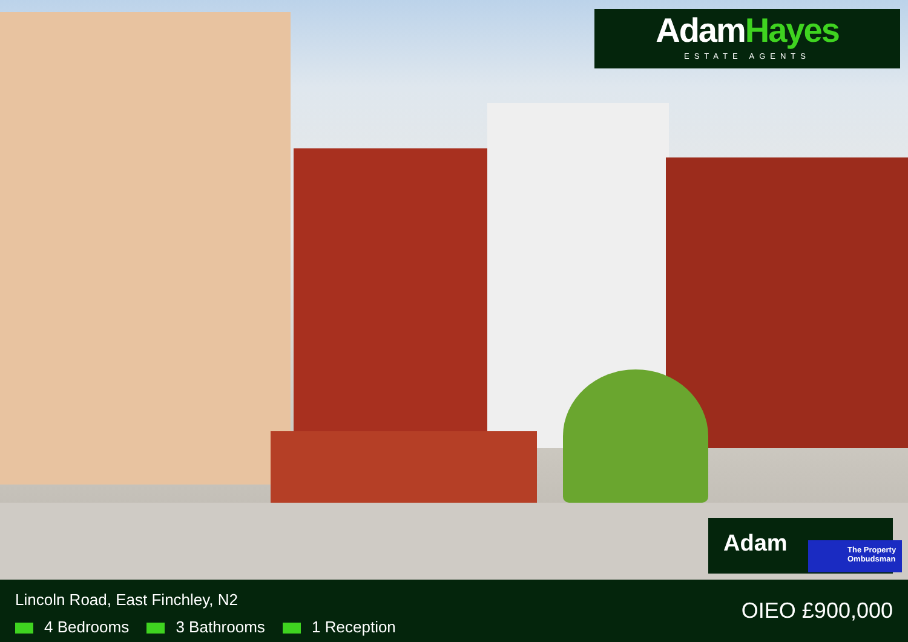AdamHayes
ESTATE AGENTS
Adam
The Property Ombudsman
Lincoln Road, East Finchley, N2
4 Bedrooms 3 Bathrooms 1 Reception
OIEO £900,000